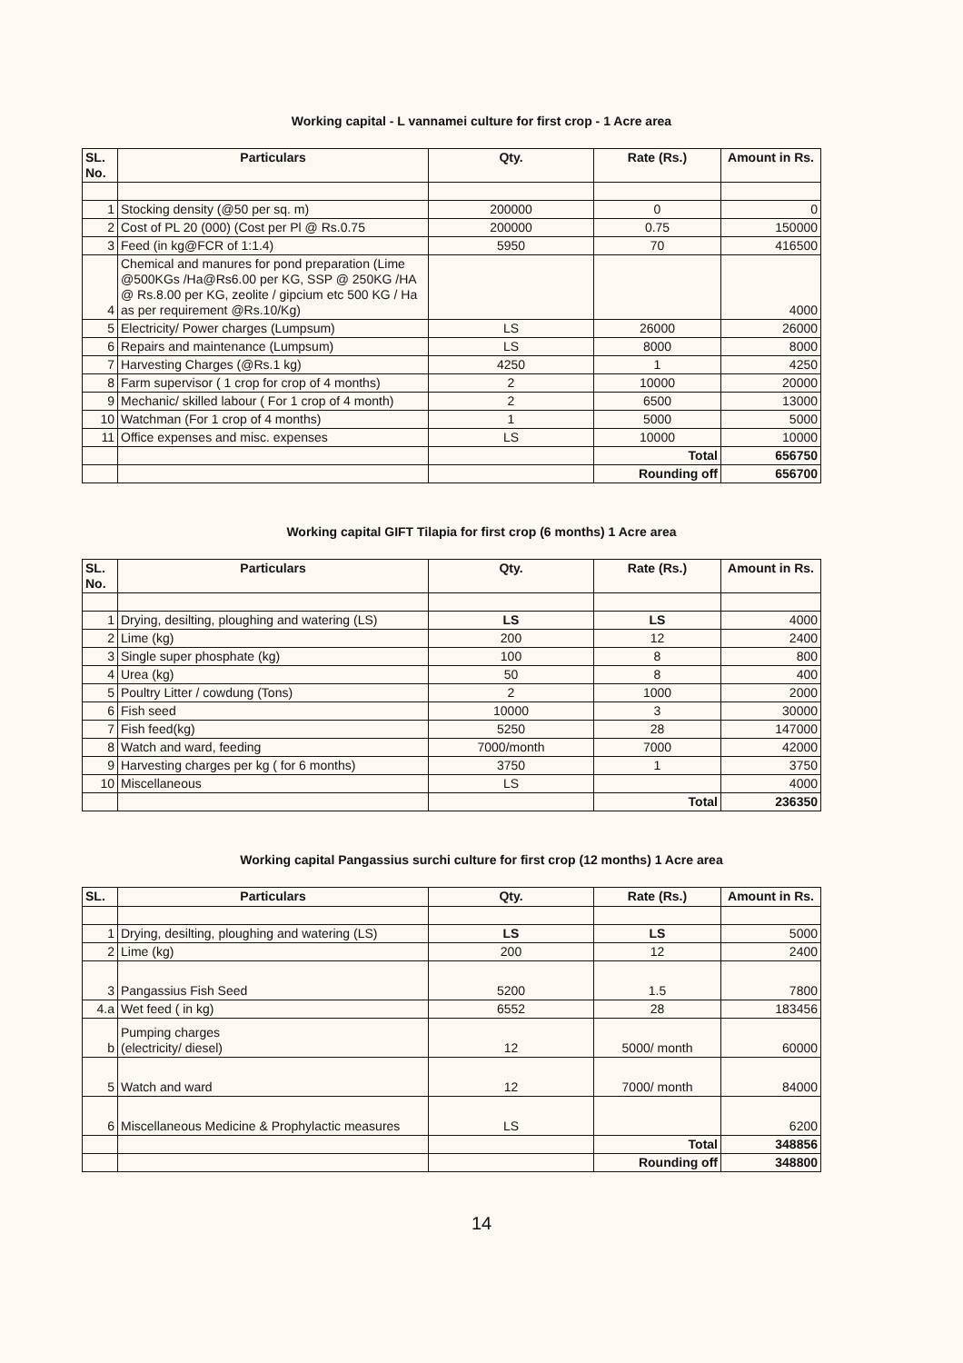Working capital - L vannamei culture for first crop - 1 Acre area
| SL. No. | Particulars | Qty. | Rate (Rs.) | Amount in Rs. |
| --- | --- | --- | --- | --- |
| 1 | Stocking density (@50 per sq. m) | 200000 | 0 | 0 |
| 2 | Cost of PL 20 (000) (Cost per Pl @ Rs.0.75 | 200000 | 0.75 | 150000 |
| 3 | Feed (in kg@FCR of 1:1.4) | 5950 | 70 | 416500 |
| 4 | Chemical and manures for pond preparation (Lime @500KGs /Ha@Rs6.00 per KG, SSP @ 250KG /HA @ Rs.8.00 per KG, zeolite / gipcium etc 500 KG / Ha as per requirement @Rs.10/Kg) | | | 4000 |
| 5 | Electricity/ Power charges (Lumpsum) | LS | 26000 | 26000 |
| 6 | Repairs and maintenance (Lumpsum) | LS | 8000 | 8000 |
| 7 | Harvesting Charges (@Rs.1 kg) | 4250 | 1 | 4250 |
| 8 | Farm supervisor ( 1 crop for crop of 4 months) | 2 | 10000 | 20000 |
| 9 | Mechanic/ skilled labour ( For 1 crop of 4 month) | 2 | 6500 | 13000 |
| 10 | Watchman (For 1 crop of 4 months) | 1 | 5000 | 5000 |
| 11 | Office expenses and misc. expenses | LS | 10000 | 10000 |
| | | | Total | 656750 |
| | | | Rounding off | 656700 |
Working capital GIFT Tilapia for first crop (6 months) 1 Acre area
| SL. No. | Particulars | Qty. | Rate (Rs.) | Amount in Rs. |
| --- | --- | --- | --- | --- |
| 1 | Drying, desilting, ploughing and watering (LS) | LS | LS | 4000 |
| 2 | Lime (kg) | 200 | 12 | 2400 |
| 3 | Single super phosphate (kg) | 100 | 8 | 800 |
| 4 | Urea (kg) | 50 | 8 | 400 |
| 5 | Poultry Litter / cowdung (Tons) | 2 | 1000 | 2000 |
| 6 | Fish seed | 10000 | 3 | 30000 |
| 7 | Fish feed(kg) | 5250 | 28 | 147000 |
| 8 | Watch and ward, feeding | 7000/month | 7000 | 42000 |
| 9 | Harvesting charges per kg ( for 6 months) | 3750 | 1 | 3750 |
| 10 | Miscellaneous | LS | | 4000 |
| | | | Total | 236350 |
Working capital Pangassius surchi culture for first crop (12 months) 1 Acre area
| SL. | Particulars | Qty. | Rate (Rs.) | Amount in Rs. |
| --- | --- | --- | --- | --- |
| 1 | Drying, desilting, ploughing and watering (LS) | LS | LS | 5000 |
| 2 | Lime (kg) | 200 | 12 | 2400 |
| 3 | Pangassius Fish Seed | 5200 | 1.5 | 7800 |
| 4.a | Wet feed ( in kg) | 6552 | 28 | 183456 |
| b | Pumping charges (electricity/ diesel) | 12 | 5000/ month | 60000 |
| 5 | Watch and ward | 12 | 7000/ month | 84000 |
| 6 | Miscellaneous Medicine & Prophylactic measures | LS | | 6200 |
| | | | Total | 348856 |
| | | | Rounding off | 348800 |
14